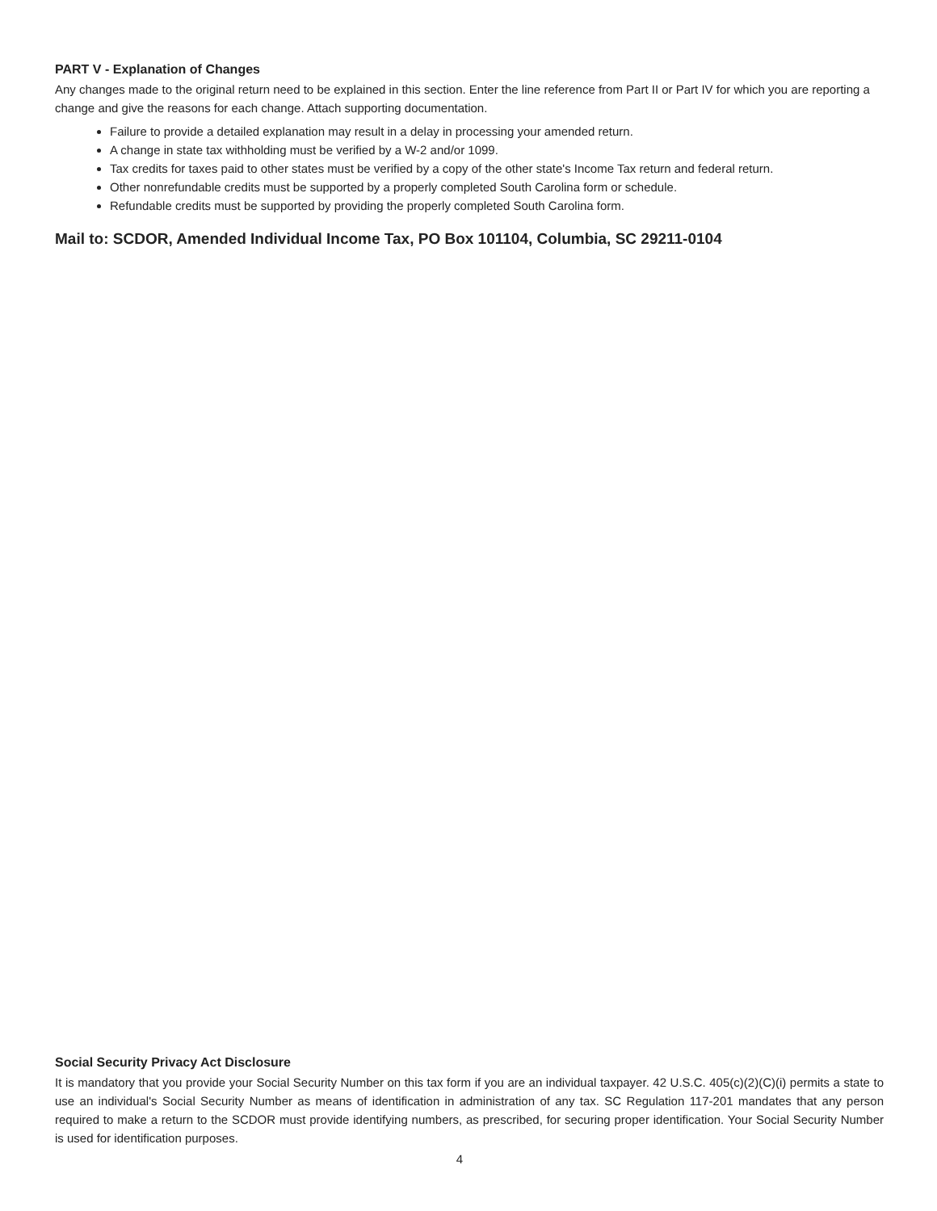PART V - Explanation of Changes
Any changes made to the original return need to be explained in this section. Enter the line reference from Part II or Part IV for which you are reporting a change and give the reasons for each change. Attach supporting documentation.
Failure to provide a detailed explanation may result in a delay in processing your amended return.
A change in state tax withholding must be verified by a W-2 and/or 1099.
Tax credits for taxes paid to other states must be verified by a copy of the other state's Income Tax return and federal return.
Other nonrefundable credits must be supported by a properly completed South Carolina form or schedule.
Refundable credits must be supported by providing the properly completed South Carolina form.
Mail to: SCDOR, Amended Individual Income Tax, PO Box 101104, Columbia, SC 29211-0104
Social Security Privacy Act Disclosure
It is mandatory that you provide your Social Security Number on this tax form if you are an individual taxpayer. 42 U.S.C. 405(c)(2)(C)(i) permits a state to use an individual's Social Security Number as means of identification in administration of any tax. SC Regulation 117-201 mandates that any person required to make a return to the SCDOR must provide identifying numbers, as prescribed, for securing proper identification. Your Social Security Number is used for identification purposes.
4